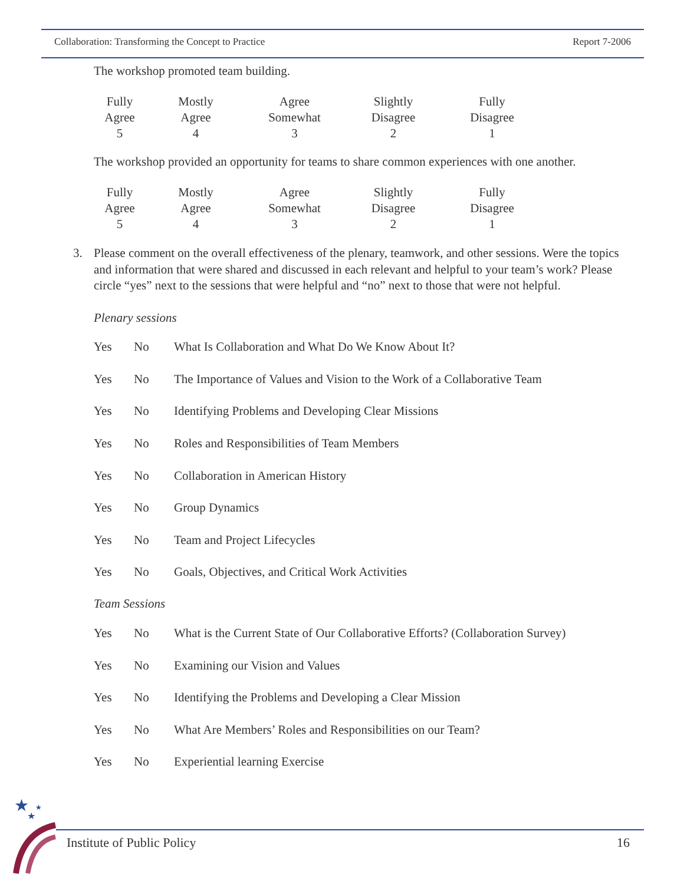Collaboration: Transforming the Concept to Practice Report 7-2006
The workshop promoted team building.
| Fully Agree 5 | Mostly Agree 4 | Agree Somewhat 3 | Slightly Disagree 2 | Fully Disagree 1 |
The workshop provided an opportunity for teams to share common experiences with one another.
| Fully Agree 5 | Mostly Agree 4 | Agree Somewhat 3 | Slightly Disagree 2 | Fully Disagree 1 |
3. Please comment on the overall effectiveness of the plenary, teamwork, and other sessions. Were the topics and information that were shared and discussed in each relevant and helpful to your team’s work? Please circle “yes” next to the sessions that were helpful and “no” next to those that were not helpful.
Plenary sessions
| Yes | No | What Is Collaboration and What Do We Know About It? |
| Yes | No | The Importance of Values and Vision to the Work of a Collaborative Team |
| Yes | No | Identifying Problems and Developing Clear Missions |
| Yes | No | Roles and Responsibilities of Team Members |
| Yes | No | Collaboration in American History |
| Yes | No | Group Dynamics |
| Yes | No | Team and Project Lifecycles |
| Yes | No | Goals, Objectives, and Critical Work Activities |
Team Sessions
| Yes | No | What is the Current State of Our Collaborative Efforts? (Collaboration Survey) |
| Yes | No | Examining our Vision and Values |
| Yes | No | Identifying the Problems and Developing a Clear Mission |
| Yes | No | What Are Members’ Roles and Responsibilities on our Team? |
| Yes | No | Experiential learning Exercise |
★
★
★
Institute of Public Policy 16